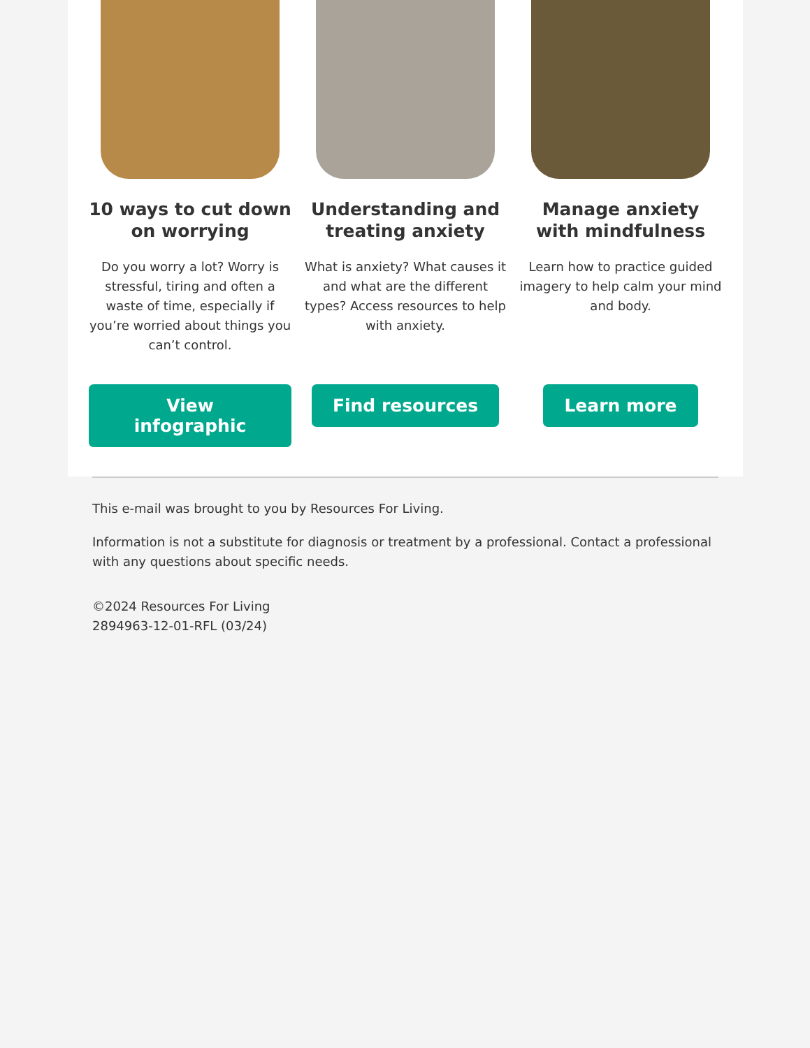10 ways to cut down on worrying
Do you worry a lot? Worry is stressful, tiring and often a waste of time, especially if you’re worried about things you can’t control.
View infographic
Understanding and treating anxiety
What is anxiety? What causes it and what are the different types? Access resources to help with anxiety.
Find resources
Manage anxiety with mindfulness
Learn how to practice guided imagery to help calm your mind and body.
Learn more
This e-mail was brought to you by Resources For Living.
Information is not a substitute for diagnosis or treatment by a professional. Contact a professional with any questions about specific needs.
©2024 Resources For Living
2894963-12-01-RFL (03/24)